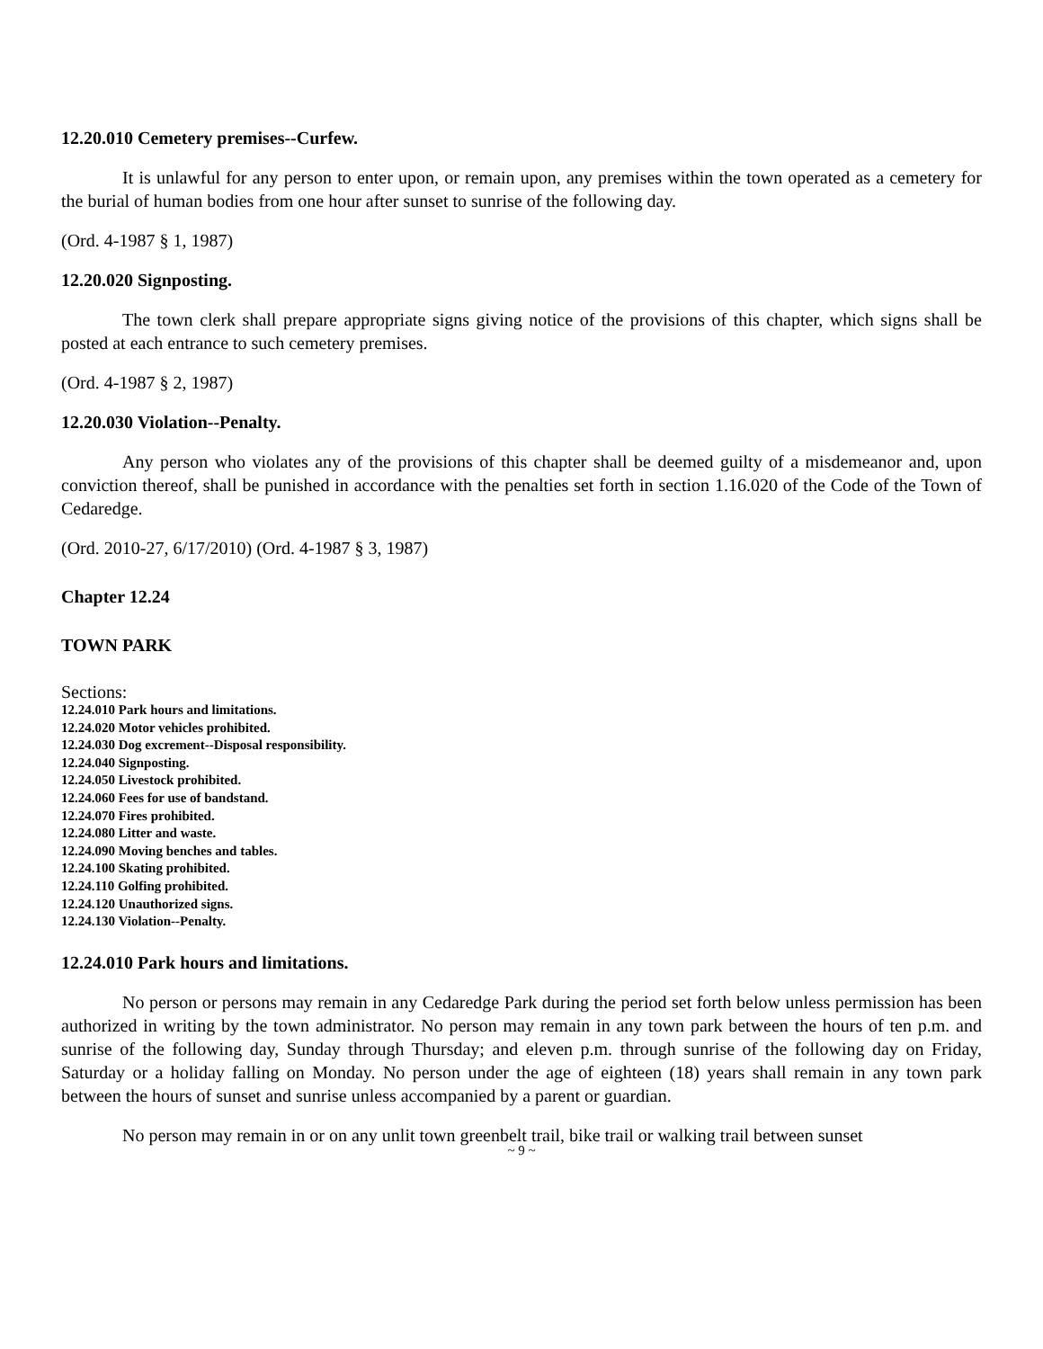12.20.010 Cemetery premises--Curfew.
It is unlawful for any person to enter upon, or remain upon, any premises within the town operated as a cemetery for the burial of human bodies from one hour after sunset to sunrise of the following day.
(Ord. 4-1987 § 1, 1987)
12.20.020 Signposting.
The town clerk shall prepare appropriate signs giving notice of the provisions of this chapter, which signs shall be posted at each entrance to such cemetery premises.
(Ord. 4-1987 § 2, 1987)
12.20.030 Violation--Penalty.
Any person who violates any of the provisions of this chapter shall be deemed guilty of a misdemeanor and, upon conviction thereof, shall be punished in accordance with the penalties set forth in section 1.16.020 of the Code of the Town of Cedaredge.
(Ord. 2010-27, 6/17/2010) (Ord. 4-1987 § 3, 1987)
Chapter 12.24
TOWN PARK
Sections:
12.24.010 Park hours and limitations.
12.24.020 Motor vehicles prohibited.
12.24.030 Dog excrement--Disposal responsibility.
12.24.040 Signposting.
12.24.050 Livestock prohibited.
12.24.060 Fees for use of bandstand.
12.24.070 Fires prohibited.
12.24.080 Litter and waste.
12.24.090 Moving benches and tables.
12.24.100 Skating prohibited.
12.24.110 Golfing prohibited.
12.24.120 Unauthorized signs.
12.24.130 Violation--Penalty.
12.24.010 Park hours and limitations.
No person or persons may remain in any Cedaredge Park during the period set forth below unless permission has been authorized in writing by the town administrator. No person may remain in any town park between the hours of ten p.m. and sunrise of the following day, Sunday through Thursday; and eleven p.m. through sunrise of the following day on Friday, Saturday or a holiday falling on Monday. No person under the age of eighteen (18) years shall remain in any town park between the hours of sunset and sunrise unless accompanied by a parent or guardian.
No person may remain in or on any unlit town greenbelt trail, bike trail or walking trail between sunset
~ 9 ~